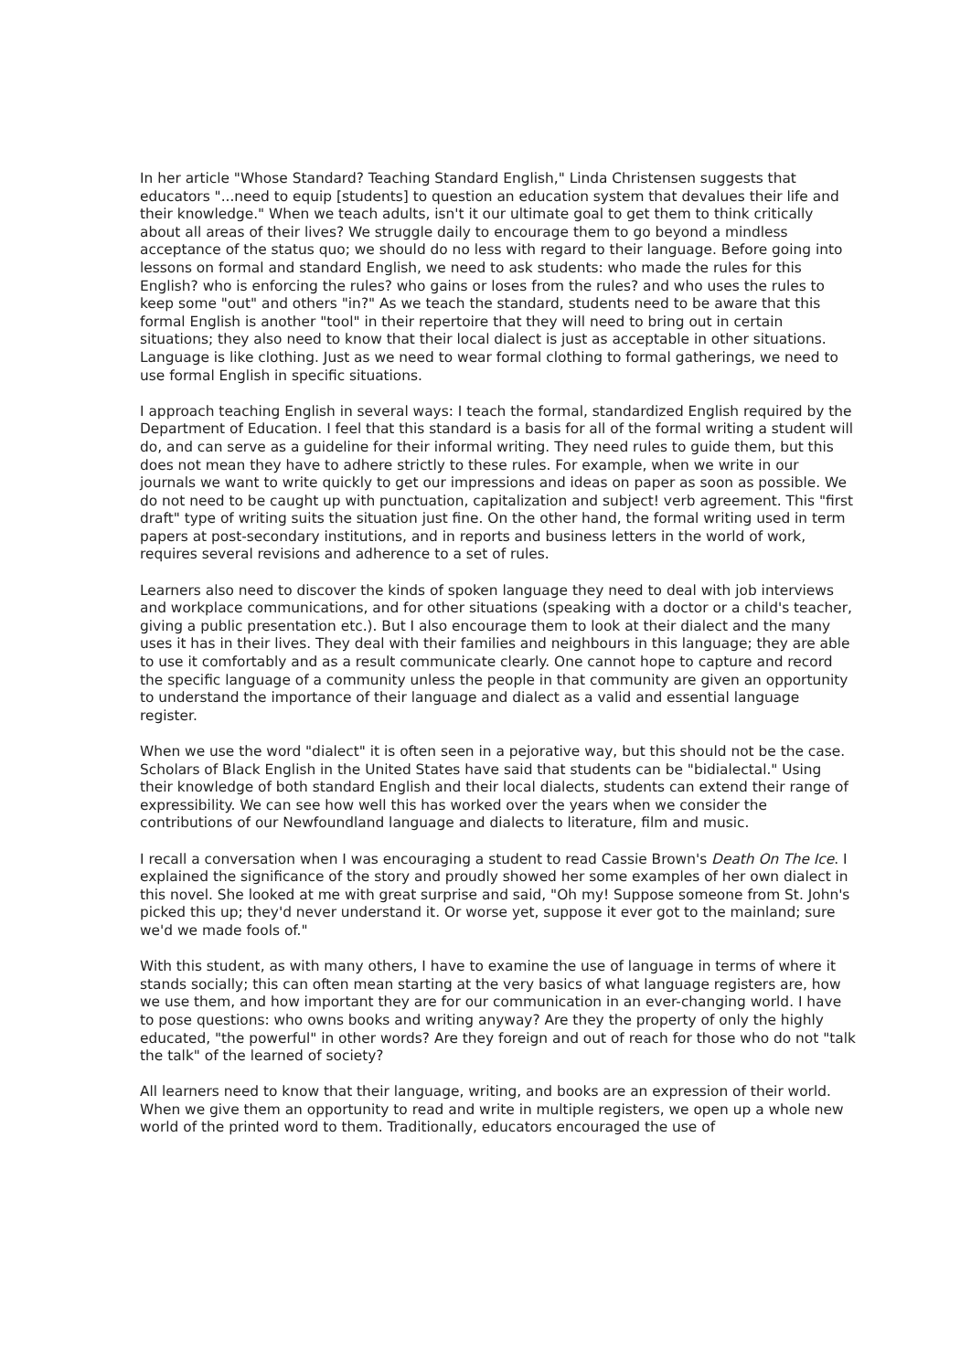In her article "Whose Standard? Teaching Standard English," Linda Christensen suggests that educators "...need to equip [students] to question an education system that devalues their life and their knowledge." When we teach adults, isn't it our ultimate goal to get them to think critically about all areas of their lives? We struggle daily to encourage them to go beyond a mindless acceptance of the status quo; we should do no less with regard to their language. Before going into lessons on formal and standard English, we need to ask students: who made the rules for this English? who is enforcing the rules? who gains or loses from the rules? and who uses the rules to keep some "out" and others "in?" As we teach the standard, students need to be aware that this formal English is another "tool" in their repertoire that they will need to bring out in certain situations; they also need to know that their local dialect is just as acceptable in other situations. Language is like clothing. Just as we need to wear formal clothing to formal gatherings, we need to use formal English in specific situations.
I approach teaching English in several ways: I teach the formal, standardized English required by the Department of Education. I feel that this standard is a basis for all of the formal writing a student will do, and can serve as a guideline for their informal writing. They need rules to guide them, but this does not mean they have to adhere strictly to these rules. For example, when we write in our journals we want to write quickly to get our impressions and ideas on paper as soon as possible. We do not need to be caught up with punctuation, capitalization and subject! verb agreement. This "first draft" type of writing suits the situation just fine. On the other hand, the formal writing used in term papers at post-secondary institutions, and in reports and business letters in the world of work, requires several revisions and adherence to a set of rules.
Learners also need to discover the kinds of spoken language they need to deal with job interviews and workplace communications, and for other situations (speaking with a doctor or a child's teacher, giving a public presentation etc.). But I also encourage them to look at their dialect and the many uses it has in their lives. They deal with their families and neighbours in this language; they are able to use it comfortably and as a result communicate clearly. One cannot hope to capture and record the specific language of a community unless the people in that community are given an opportunity to understand the importance of their language and dialect as a valid and essential language register.
When we use the word "dialect" it is often seen in a pejorative way, but this should not be the case. Scholars of Black English in the United States have said that students can be "bidialectal." Using their knowledge of both standard English and their local dialects, students can extend their range of expressibility. We can see how well this has worked over the years when we consider the contributions of our Newfoundland language and dialects to literature, film and music.
I recall a conversation when I was encouraging a student to read Cassie Brown's Death On The Ice. I explained the significance of the story and proudly showed her some examples of her own dialect in this novel. She looked at me with great surprise and said, "Oh my! Suppose someone from St. John's picked this up; they'd never understand it. Or worse yet, suppose it ever got to the mainland; sure we'd we made fools of."
With this student, as with many others, I have to examine the use of language in terms of where it stands socially; this can often mean starting at the very basics of what language registers are, how we use them, and how important they are for our communication in an ever-changing world. I have to pose questions: who owns books and writing anyway? Are they the property of only the highly educated, "the powerful" in other words? Are they foreign and out of reach for those who do not "talk the talk" of the learned of society?
All learners need to know that their language, writing, and books are an expression of their world. When we give them an opportunity to read and write in multiple registers, we open up a whole new world of the printed word to them. Traditionally, educators encouraged the use of